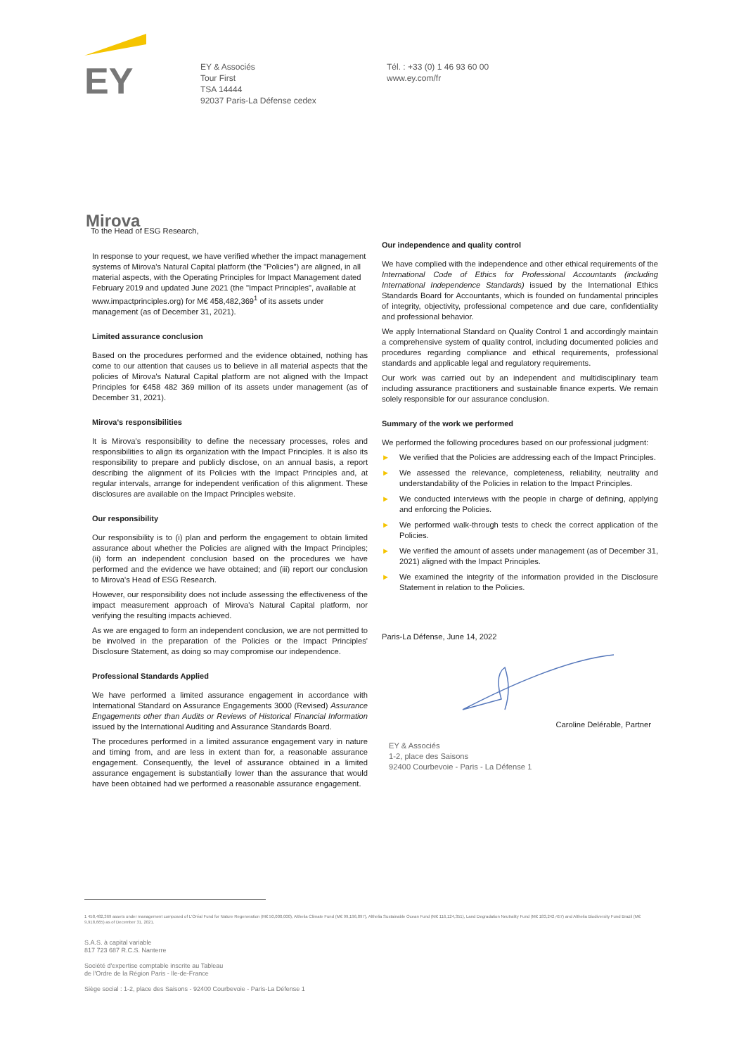EY
EY & Associés
Tour First
TSA 14444
92037 Paris-La Défense cedex
Tél. : +33 (0) 1 46 93 60 00
www.ey.com/fr
Mirova
To the Head of ESG Research,
In response to your request, we have verified whether the impact management systems of Mirova's Natural Capital platform (the "Policies") are aligned, in all material aspects, with the Operating Principles for Impact Management dated February 2019 and updated June 2021 (the "Impact Principles", available at www.impactprinciples.org) for M€ 458,482,369<sup>1</sup> of its assets under management (as of December 31, 2021).
Limited assurance conclusion
Based on the procedures performed and the evidence obtained, nothing has come to our attention that causes us to believe in all material aspects that the policies of Mirova's Natural Capital platform are not aligned with the Impact Principles for €458 482 369 million of its assets under management (as of December 31, 2021).
Mirova's responsibilities
It is Mirova's responsibility to define the necessary processes, roles and responsibilities to align its organization with the Impact Principles. It is also its responsibility to prepare and publicly disclose, on an annual basis, a report describing the alignment of its Policies with the Impact Principles and, at regular intervals, arrange for independent verification of this alignment. These disclosures are available on the Impact Principles website.
Our responsibility
Our responsibility is to (i) plan and perform the engagement to obtain limited assurance about whether the Policies are aligned with the Impact Principles; (ii) form an independent conclusion based on the procedures we have performed and the evidence we have obtained; and (iii) report our conclusion to Mirova's Head of ESG Research.
However, our responsibility does not include assessing the effectiveness of the impact measurement approach of Mirova's Natural Capital platform, nor verifying the resulting impacts achieved.
As we are engaged to form an independent conclusion, we are not permitted to be involved in the preparation of the Policies or the Impact Principles' Disclosure Statement, as doing so may compromise our independence.
Professional Standards Applied
We have performed a limited assurance engagement in accordance with International Standard on Assurance Engagements 3000 (Revised) Assurance Engagements other than Audits or Reviews of Historical Financial Information issued by the International Auditing and Assurance Standards Board.
The procedures performed in a limited assurance engagement vary in nature and timing from, and are less in extent than for, a reasonable assurance engagement. Consequently, the level of assurance obtained in a limited assurance engagement is substantially lower than the assurance that would have been obtained had we performed a reasonable assurance engagement.
Our independence and quality control
We have complied with the independence and other ethical requirements of the International Code of Ethics for Professional Accountants (including International Independence Standards) issued by the International Ethics Standards Board for Accountants, which is founded on fundamental principles of integrity, objectivity, professional competence and due care, confidentiality and professional behavior.
We apply International Standard on Quality Control 1 and accordingly maintain a comprehensive system of quality control, including documented policies and procedures regarding compliance and ethical requirements, professional standards and applicable legal and regulatory requirements.
Our work was carried out by an independent and multidisciplinary team including assurance practitioners and sustainable finance experts. We remain solely responsible for our assurance conclusion.
Summary of the work we performed
We performed the following procedures based on our professional judgment:
► We verified that the Policies are addressing each of the Impact Principles.
► We assessed the relevance, completeness, reliability, neutrality and understandability of the Policies in relation to the Impact Principles.
► We conducted interviews with the people in charge of defining, applying and enforcing the Policies.
► We performed walk-through tests to check the correct application of the Policies.
► We verified the amount of assets under management (as of December 31, 2021) aligned with the Impact Principles.
► We examined the integrity of the information provided in the Disclosure Statement in relation to the Policies.
Paris-La Défense, June 14, 2022
Caroline Delérable, Partner
EY & Associés
1-2, place des Saisons
92400 Courbevoie - Paris - La Défense 1
1 458,482,369 assets under management composed of L'Oréal Fund for Nature Regeneration (M€ 50,000,000), Althelia Climate Fund (M€ 99,196,897), Althelia Sustainable Ocean Fund (M€ 116,124,351), Land Degradation Neutrality Fund (M€ 183,242,457) and Althelia Biodiversity Fund Brazil (M€ 9,918,665) as of December 31, 2021.
S.A.S. à capital variable
817 723 687 R.C.S. Nanterre
Société d'expertise comptable inscrite au Tableau
de l'Ordre de la Région Paris - Ile-de-France
Siège social : 1-2, place des Saisons - 92400 Courbevoie - Paris-La Défense 1